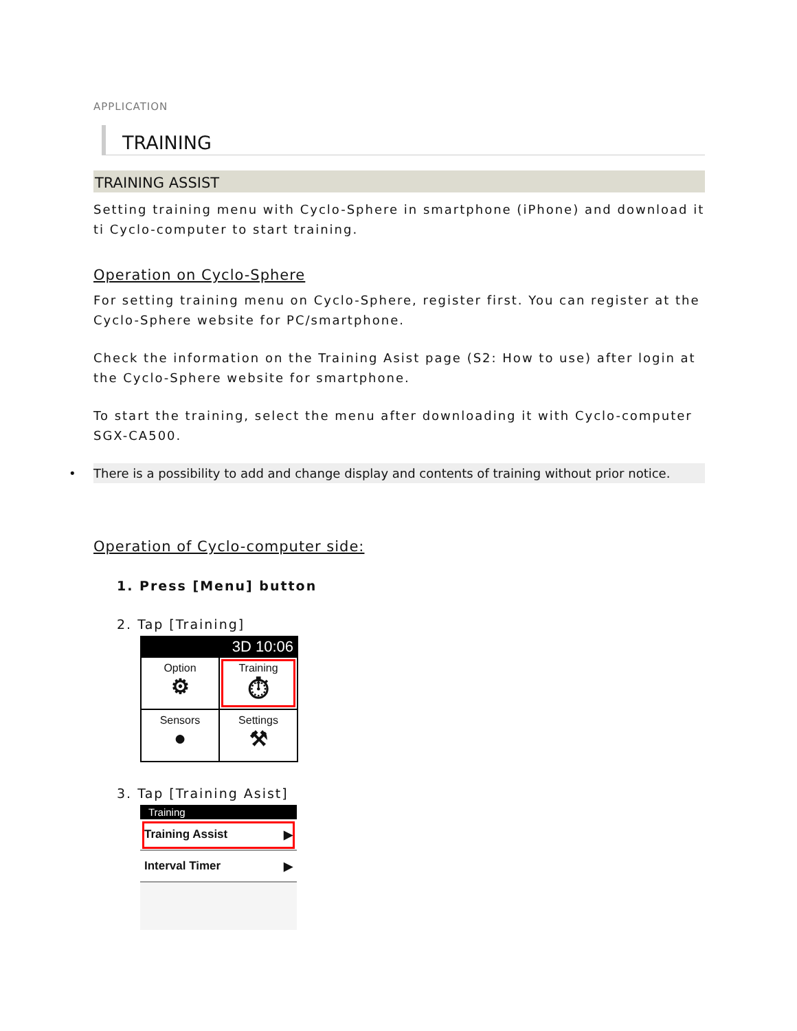APPLICATION
TRAINING
TRAINING ASSIST
Setting training menu with Cyclo-Sphere in smartphone (iPhone) and download it ti Cyclo-computer to start training.
Operation on Cyclo-Sphere
For setting training menu on Cyclo-Sphere, register first. You can register at the Cyclo-Sphere website for PC/smartphone.
Check the information on the Training Asist page (S2: How to use) after login at the Cyclo-Sphere website for smartphone.
To start the training, select the menu after downloading it with Cyclo-computer SGX-CA500.
• There is a possibility to add and change display and contents of training without prior notice.
Operation of Cyclo-computer side:
1. Press [Menu] button
2. Tap [Training]
3D 10:06
Option
⚙
Training
⏱
Sensors
●
Settings
⚒
3. Tap [Training Asist]
Training
Training Assist ▶
Interval Timer ▶